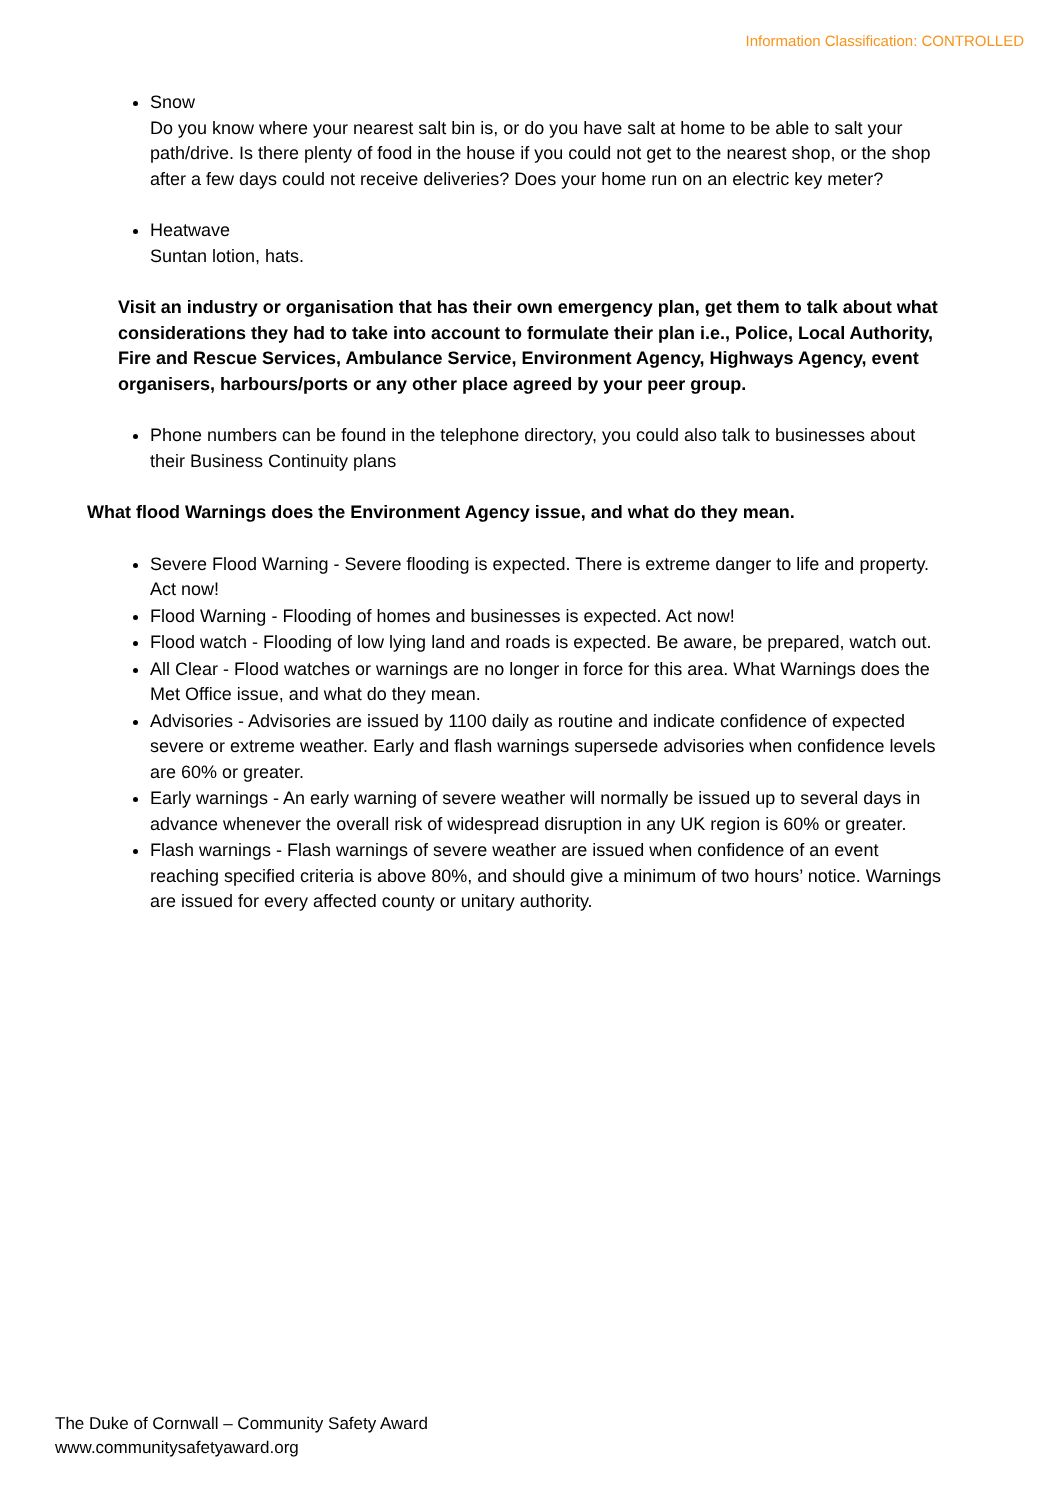Information Classification: CONTROLLED
Snow
Do you know where your nearest salt bin is, or do you have salt at home to be able to salt your path/drive. Is there plenty of food in the house if you could not get to the nearest shop, or the shop after a few days could not receive deliveries? Does your home run on an electric key meter?
Heatwave
Suntan lotion, hats.
Visit an industry or organisation that has their own emergency plan, get them to talk about what considerations they had to take into account to formulate their plan i.e., Police, Local Authority, Fire and Rescue Services, Ambulance Service, Environment Agency, Highways Agency, event organisers, harbours/ports or any other place agreed by your peer group.
Phone numbers can be found in the telephone directory, you could also talk to businesses about their Business Continuity plans
What flood Warnings does the Environment Agency issue, and what do they mean.
Severe Flood Warning - Severe flooding is expected. There is extreme danger to life and property. Act now!
Flood Warning - Flooding of homes and businesses is expected. Act now!
Flood watch - Flooding of low lying land and roads is expected. Be aware, be prepared, watch out.
All Clear - Flood watches or warnings are no longer in force for this area. What Warnings does the Met Office issue, and what do they mean.
Advisories - Advisories are issued by 1100 daily as routine and indicate confidence of expected severe or extreme weather. Early and flash warnings supersede advisories when confidence levels are 60% or greater.
Early warnings - An early warning of severe weather will normally be issued up to several days in advance whenever the overall risk of widespread disruption in any UK region is 60% or greater.
Flash warnings - Flash warnings of severe weather are issued when confidence of an event reaching specified criteria is above 80%, and should give a minimum of two hours’ notice. Warnings are issued for every affected county or unitary authority.
The Duke of Cornwall – Community Safety Award
www.communitysafetyaward.org